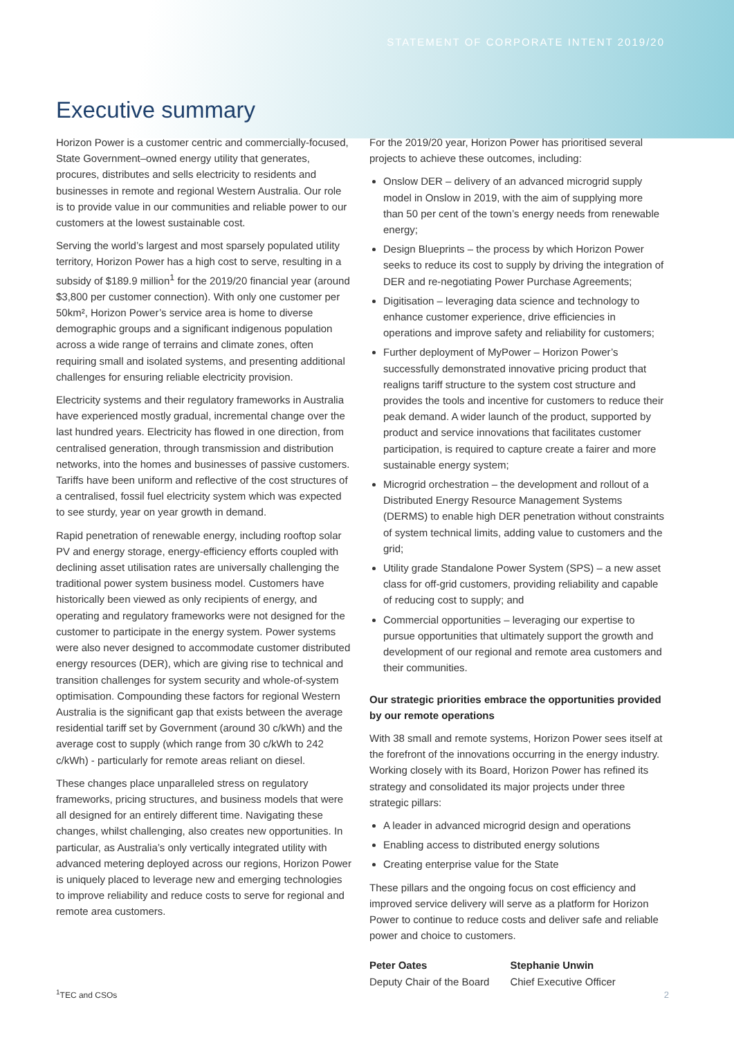STATEMENT OF CORPORATE INTENT 2019/20
Executive summary
Horizon Power is a customer centric and commercially-focused, State Government–owned energy utility that generates, procures, distributes and sells electricity to residents and businesses in remote and regional Western Australia. Our role is to provide value in our communities and reliable power to our customers at the lowest sustainable cost.
Serving the world’s largest and most sparsely populated utility territory, Horizon Power has a high cost to serve, resulting in a subsidy of $189.9 million<sup>1</sup> for the 2019/20 financial year (around $3,800 per customer connection). With only one customer per 50km², Horizon Power’s service area is home to diverse demographic groups and a significant indigenous population across a wide range of terrains and climate zones, often requiring small and isolated systems, and presenting additional challenges for ensuring reliable electricity provision.
Electricity systems and their regulatory frameworks in Australia have experienced mostly gradual, incremental change over the last hundred years. Electricity has flowed in one direction, from centralised generation, through transmission and distribution networks, into the homes and businesses of passive customers. Tariffs have been uniform and reflective of the cost structures of a centralised, fossil fuel electricity system which was expected to see sturdy, year on year growth in demand.
Rapid penetration of renewable energy, including rooftop solar PV and energy storage, energy-efficiency efforts coupled with declining asset utilisation rates are universally challenging the traditional power system business model. Customers have historically been viewed as only recipients of energy, and operating and regulatory frameworks were not designed for the customer to participate in the energy system. Power systems were also never designed to accommodate customer distributed energy resources (DER), which are giving rise to technical and transition challenges for system security and whole-of-system optimisation. Compounding these factors for regional Western Australia is the significant gap that exists between the average residential tariff set by Government (around 30 c/kWh) and the average cost to supply (which range from 30 c/kWh to 242 c/kWh) - particularly for remote areas reliant on diesel.
These changes place unparalleled stress on regulatory frameworks, pricing structures, and business models that were all designed for an entirely different time. Navigating these changes, whilst challenging, also creates new opportunities. In particular, as Australia’s only vertically integrated utility with advanced metering deployed across our regions, Horizon Power is uniquely placed to leverage new and emerging technologies to improve reliability and reduce costs to serve for regional and remote area customers.
For the 2019/20 year, Horizon Power has prioritised several projects to achieve these outcomes, including:
Onslow DER – delivery of an advanced microgrid supply model in Onslow in 2019, with the aim of supplying more than 50 per cent of the town’s energy needs from renewable energy;
Design Blueprints – the process by which Horizon Power seeks to reduce its cost to supply by driving the integration of DER and re-negotiating Power Purchase Agreements;
Digitisation – leveraging data science and technology to enhance customer experience, drive efficiencies in operations and improve safety and reliability for customers;
Further deployment of MyPower – Horizon Power’s successfully demonstrated innovative pricing product that realigns tariff structure to the system cost structure and provides the tools and incentive for customers to reduce their peak demand. A wider launch of the product, supported by product and service innovations that facilitates customer participation, is required to capture create a fairer and more sustainable energy system;
Microgrid orchestration – the development and rollout of a Distributed Energy Resource Management Systems (DERMS) to enable high DER penetration without constraints of system technical limits, adding value to customers and the grid;
Utility grade Standalone Power System (SPS) – a new asset class for off-grid customers, providing reliability and capable of reducing cost to supply; and
Commercial opportunities – leveraging our expertise to pursue opportunities that ultimately support the growth and development of our regional and remote area customers and their communities.
Our strategic priorities embrace the opportunities provided by our remote operations
With 38 small and remote systems, Horizon Power sees itself at the forefront of the innovations occurring in the energy industry. Working closely with its Board, Horizon Power has refined its strategy and consolidated its major projects under three strategic pillars:
A leader in advanced microgrid design and operations
Enabling access to distributed energy solutions
Creating enterprise value for the State
These pillars and the ongoing focus on cost efficiency and improved service delivery will serve as a platform for Horizon Power to continue to reduce costs and deliver safe and reliable power and choice to customers.
Peter Oates
Deputy Chair of the Board
Stephanie Unwin
Chief Executive Officer
<sup>1</sup> TEC and CSOs 2